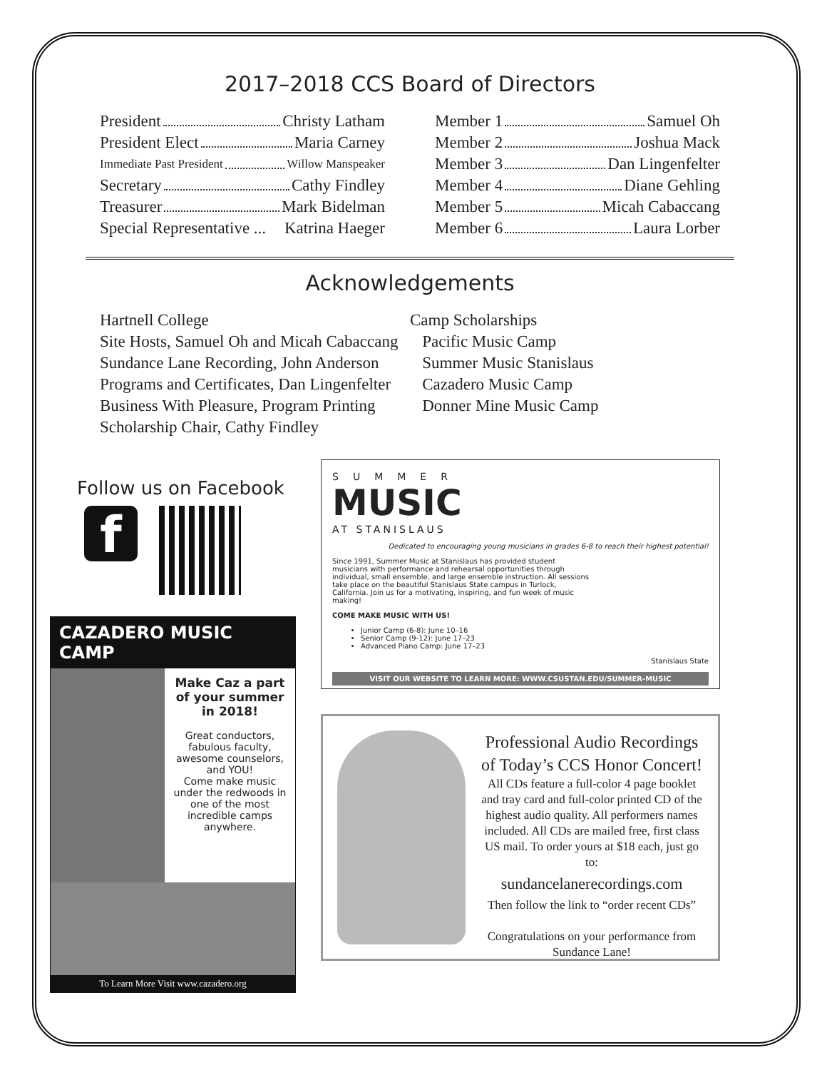2017–2018 CCS Board of Directors
President Christy Latham
President Elect Maria Carney
Immediate Past President Willow Manspeaker
Secretary Cathy Findley
Treasurer Mark Bidelman
Special Representative ... Katrina Haeger
Member 1 Samuel Oh
Member 2 Joshua Mack
Member 3 Dan Lingenfelter
Member 4 Diane Gehling
Member 5 Micah Cabaccang
Member 6 Laura Lorber
Acknowledgements
Hartnell College
Site Hosts, Samuel Oh and Micah Cabaccang
Sundance Lane Recording, John Anderson
Programs and Certificates, Dan Lingenfelter
Business With Pleasure, Program Printing
Scholarship Chair, Cathy Findley
Camp Scholarships
Pacific Music Camp
Summer Music Stanislaus
Cazadero Music Camp
Donner Mine Music Camp
Follow us on Facebook
f
CAZADERO MUSIC CAMP
Make Caz a part of your summer in 2018!
Great conductors, fabulous faculty, awesome counselors, and YOU!
Come make music under the redwoods in one of the most incredible camps anywhere.
To Learn More Visit www.cazadero.org
SUMMER
MUSIC
AT STANISLAUS
Dedicated to encouraging young musicians in grades 6-8 to reach their highest potential!
Since 1991, Summer Music at Stanislaus has provided student musicians with performance and rehearsal opportunities through individual, small ensemble, and large ensemble instruction. All sessions take place on the beautiful Stanislaus State campus in Turlock, California. Join us for a motivating, inspiring, and fun week of music making!
COME MAKE MUSIC WITH US!
Junior Camp (6-8): June 10–16
Senior Camp (9-12): June 17–23
Advanced Piano Camp: June 17–23
Stanislaus State
VISIT OUR WEBSITE TO LEARN MORE: WWW.CSUSTAN.EDU/SUMMER-MUSIC
Professional Audio Recordings of Today’s CCS Honor Concert!
All CDs feature a full-color 4 page booklet and tray card and full-color printed CD of the highest audio quality. All performers names included. All CDs are mailed free, first class US mail. To order yours at $18 each, just go to:
sundancelanerecordings.com
Then follow the link to “order recent CDs”
Congratulations on your performance from Sundance Lane!